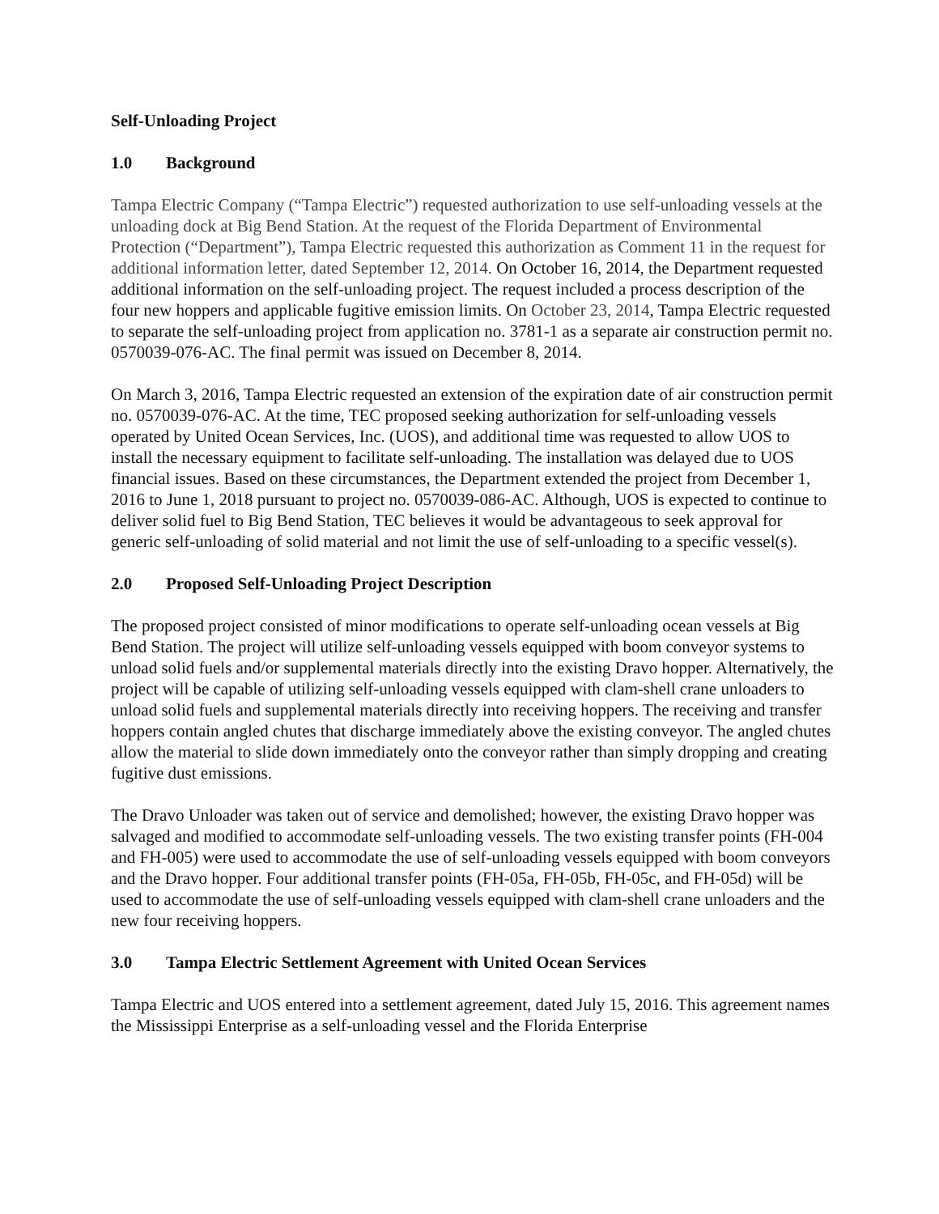Self-Unloading Project
1.0 Background
Tampa Electric Company (“Tampa Electric”) requested authorization to use self-unloading vessels at the unloading dock at Big Bend Station. At the request of the Florida Department of Environmental Protection (“Department”), Tampa Electric requested this authorization as Comment 11 in the request for additional information letter, dated September 12, 2014. On October 16, 2014, the Department requested additional information on the self-unloading project. The request included a process description of the four new hoppers and applicable fugitive emission limits. On October 23, 2014, Tampa Electric requested to separate the self-unloading project from application no. 3781-1 as a separate air construction permit no. 0570039-076-AC. The final permit was issued on December 8, 2014.
On March 3, 2016, Tampa Electric requested an extension of the expiration date of air construction permit no. 0570039-076-AC. At the time, TEC proposed seeking authorization for self-unloading vessels operated by United Ocean Services, Inc. (UOS), and additional time was requested to allow UOS to install the necessary equipment to facilitate self-unloading. The installation was delayed due to UOS financial issues. Based on these circumstances, the Department extended the project from December 1, 2016 to June 1, 2018 pursuant to project no. 0570039-086-AC. Although, UOS is expected to continue to deliver solid fuel to Big Bend Station, TEC believes it would be advantageous to seek approval for generic self-unloading of solid material and not limit the use of self-unloading to a specific vessel(s).
2.0 Proposed Self-Unloading Project Description
The proposed project consisted of minor modifications to operate self-unloading ocean vessels at Big Bend Station. The project will utilize self-unloading vessels equipped with boom conveyor systems to unload solid fuels and/or supplemental materials directly into the existing Dravo hopper. Alternatively, the project will be capable of utilizing self-unloading vessels equipped with clam-shell crane unloaders to unload solid fuels and supplemental materials directly into receiving hoppers. The receiving and transfer hoppers contain angled chutes that discharge immediately above the existing conveyor. The angled chutes allow the material to slide down immediately onto the conveyor rather than simply dropping and creating fugitive dust emissions.
The Dravo Unloader was taken out of service and demolished; however, the existing Dravo hopper was salvaged and modified to accommodate self-unloading vessels. The two existing transfer points (FH-004 and FH-005) were used to accommodate the use of self-unloading vessels equipped with boom conveyors and the Dravo hopper. Four additional transfer points (FH-05a, FH-05b, FH-05c, and FH-05d) will be used to accommodate the use of self-unloading vessels equipped with clam-shell crane unloaders and the new four receiving hoppers.
3.0 Tampa Electric Settlement Agreement with United Ocean Services
Tampa Electric and UOS entered into a settlement agreement, dated July 15, 2016. This agreement names the Mississippi Enterprise as a self-unloading vessel and the Florida Enterprise